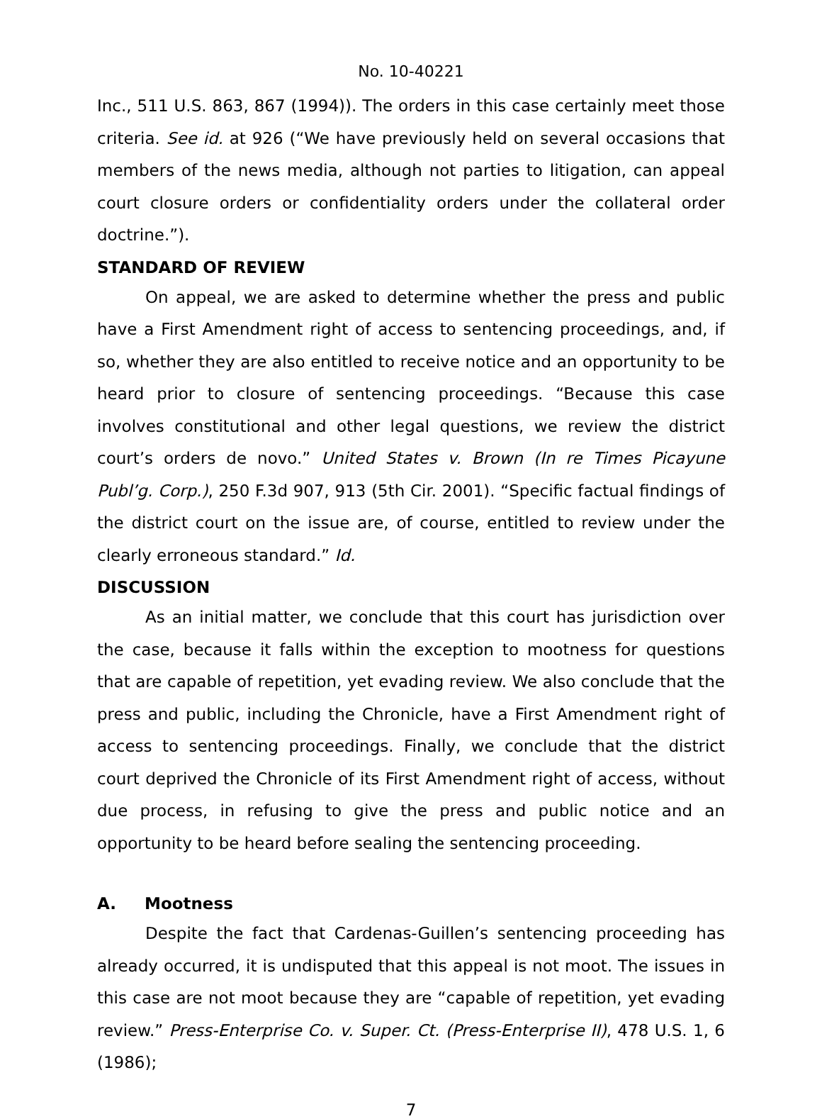No. 10-40221
Inc., 511 U.S. 863, 867 (1994)). The orders in this case certainly meet those criteria. See id. at 926 (“We have previously held on several occasions that members of the news media, although not parties to litigation, can appeal court closure orders or confidentiality orders under the collateral order doctrine.”).
STANDARD OF REVIEW
On appeal, we are asked to determine whether the press and public have a First Amendment right of access to sentencing proceedings, and, if so, whether they are also entitled to receive notice and an opportunity to be heard prior to closure of sentencing proceedings. “Because this case involves constitutional and other legal questions, we review the district court’s orders de novo.” United States v. Brown (In re Times Picayune Publ’g. Corp.), 250 F.3d 907, 913 (5th Cir. 2001). “Specific factual findings of the district court on the issue are, of course, entitled to review under the clearly erroneous standard.” Id.
DISCUSSION
As an initial matter, we conclude that this court has jurisdiction over the case, because it falls within the exception to mootness for questions that are capable of repetition, yet evading review. We also conclude that the press and public, including the Chronicle, have a First Amendment right of access to sentencing proceedings. Finally, we conclude that the district court deprived the Chronicle of its First Amendment right of access, without due process, in refusing to give the press and public notice and an opportunity to be heard before sealing the sentencing proceeding.
A. Mootness
Despite the fact that Cardenas-Guillen’s sentencing proceeding has already occurred, it is undisputed that this appeal is not moot. The issues in this case are not moot because they are “capable of repetition, yet evading review.” Press-Enterprise Co. v. Super. Ct. (Press-Enterprise II), 478 U.S. 1, 6 (1986);
7